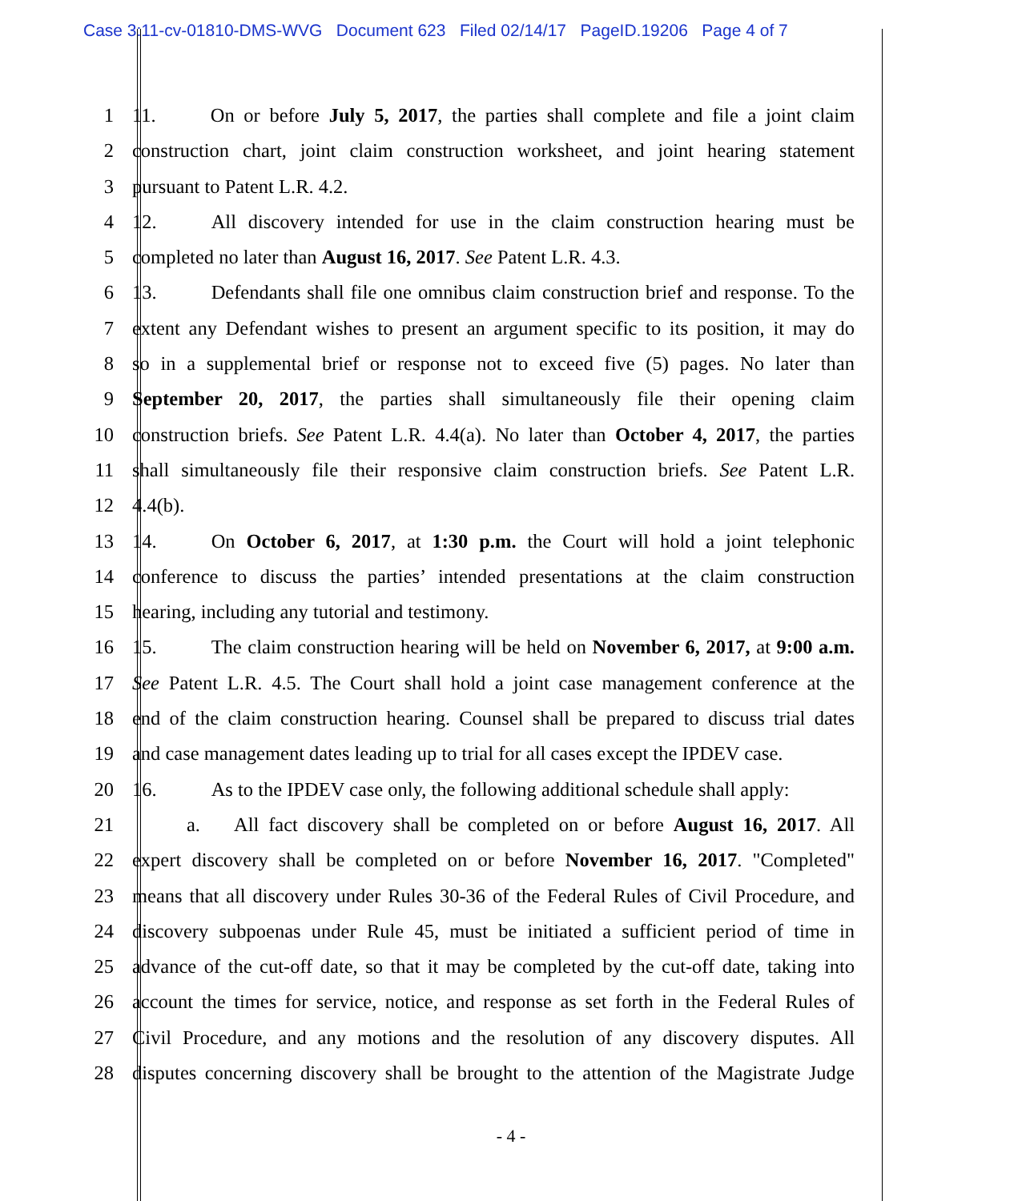Case 3:11-cv-01810-DMS-WVG Document 623 Filed 02/14/17 PageID.19206 Page 4 of 7
1 11. On or before July 5, 2017, the parties shall complete and file a joint claim
2 construction chart, joint claim construction worksheet, and joint hearing statement
3 pursuant to Patent L.R. 4.2.
4 12. All discovery intended for use in the claim construction hearing must be
5 completed no later than August 16, 2017. See Patent L.R. 4.3.
6 13. Defendants shall file one omnibus claim construction brief and response. To the
7 extent any Defendant wishes to present an argument specific to its position, it may do
8 so in a supplemental brief or response not to exceed five (5) pages. No later than
9 September 20, 2017, the parties shall simultaneously file their opening claim
10 construction briefs. See Patent L.R. 4.4(a). No later than October 4, 2017, the parties
11 shall simultaneously file their responsive claim construction briefs. See Patent L.R.
12 4.4(b).
13 14. On October 6, 2017, at 1:30 p.m. the Court will hold a joint telephonic
14 conference to discuss the parties’ intended presentations at the claim construction
15 hearing, including any tutorial and testimony.
16 15. The claim construction hearing will be held on November 6, 2017, at 9:00 a.m.
17 See Patent L.R. 4.5. The Court shall hold a joint case management conference at the
18 end of the claim construction hearing. Counsel shall be prepared to discuss trial dates
19 and case management dates leading up to trial for all cases except the IPDEV case.
20 16. As to the IPDEV case only, the following additional schedule shall apply:
21 a. All fact discovery shall be completed on or before August 16, 2017. All
22 expert discovery shall be completed on or before November 16, 2017. "Completed"
23 means that all discovery under Rules 30-36 of the Federal Rules of Civil Procedure, and
24 discovery subpoenas under Rule 45, must be initiated a sufficient period of time in
25 advance of the cut-off date, so that it may be completed by the cut-off date, taking into
26 account the times for service, notice, and response as set forth in the Federal Rules of
27 Civil Procedure, and any motions and the resolution of any discovery disputes. All
28 disputes concerning discovery shall be brought to the attention of the Magistrate Judge
- 4 -